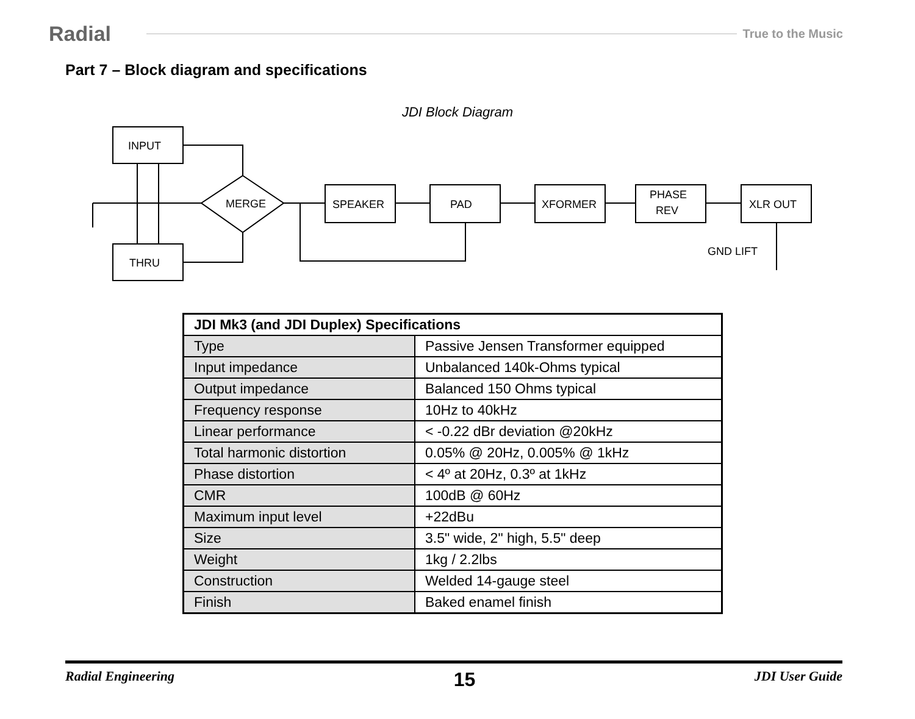Radial
True to the Music
Part 7 – Block diagram and specifications
JDI Block Diagram
INPUT
THRU
MERGE
SPEAKER
PAD
XFORMER
PHASE
REV
XLR OUT
GND LIFT
| JDI Mk3 (and JDI Duplex) Specifications | |
| --- | --- |
| Type | Passive Jensen Transformer equipped |
| Input impedance | Unbalanced 140k-Ohms typical |
| Output impedance | Balanced 150 Ohms typical |
| Frequency response | 10Hz to 40kHz |
| Linear performance | < -0.22 dBr deviation @20kHz |
| Total harmonic distortion | 0.05% @ 20Hz, 0.005% @ 1kHz |
| Phase distortion | < 4º at 20Hz, 0.3º at 1kHz |
| CMR | 100dB @ 60Hz |
| Maximum input level | +22dBu |
| Size | 3.5" wide, 2" high, 5.5" deep |
| Weight | 1kg / 2.2lbs |
| Construction | Welded 14-gauge steel |
| Finish | Baked enamel finish |
Radial Engineering 15 JDI User Guide